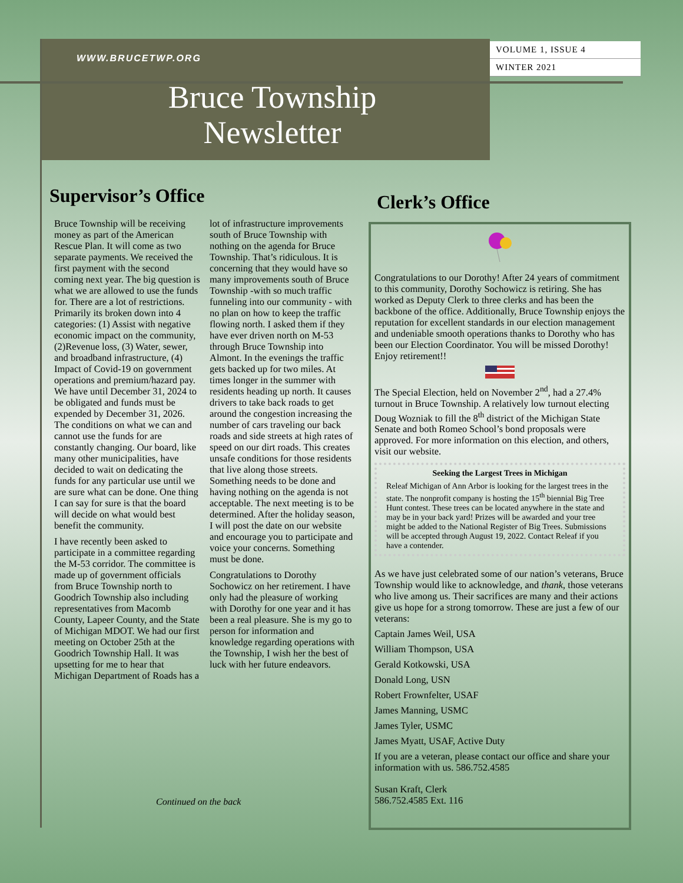WWW.BRUCETWP.ORG
VOLUME 1, ISSUE 4
WINTER 2021
Bruce Township
Newsletter
Supervisor’s Office
Bruce Township will be receiving money as part of the American Rescue Plan. It will come as two separate payments. We received the first payment with the second coming next year. The big question is what we are allowed to use the funds for. There are a lot of restrictions. Primarily its broken down into 4 categories: (1) Assist with negative economic impact on the community, (2)Revenue loss, (3) Water, sewer, and broadband infrastructure, (4) Impact of Covid-19 on government operations and premium/hazard pay. We have until December 31, 2024 to be obligated and funds must be expended by December 31, 2026. The conditions on what we can and cannot use the funds for are constantly changing. Our board, like many other municipalities, have decided to wait on dedicating the funds for any particular use until we are sure what can be done. One thing I can say for sure is that the board will decide on what would best benefit the community.
I have recently been asked to participate in a committee regarding the M-53 corridor. The committee is made up of government officials from Bruce Township north to Goodrich Township also including representatives from Macomb County, Lapeer County, and the State of Michigan MDOT. We had our first meeting on October 25th at the Goodrich Township Hall. It was upsetting for me to hear that Michigan Department of Roads has a lot of infrastructure improvements south of Bruce Township with nothing on the agenda for Bruce Township. That’s ridiculous. It is concerning that they would have so many improvements south of Bruce Township -with so much traffic funneling into our community - with no plan on how to keep the traffic flowing north. I asked them if they have ever driven north on M-53 through Bruce Township into Almont. In the evenings the traffic gets backed up for two miles. At times longer in the summer with residents heading up north. It causes drivers to take back roads to get around the congestion increasing the number of cars traveling our back roads and side streets at high rates of speed on our dirt roads. This creates unsafe conditions for those residents that live along those streets. Something needs to be done and having nothing on the agenda is not acceptable. The next meeting is to be determined. After the holiday season, I will post the date on our website and encourage you to participate and voice your concerns. Something must be done.
Congratulations to Dorothy Sochowicz on her retirement. I have only had the pleasure of working with Dorothy for one year and it has been a real pleasure. She is my go to person for information and knowledge regarding operations with the Township, I wish her the best of luck with her future endeavors.
Continued on the back
Clerk’s Office
Congratulations to our Dorothy! After 24 years of commitment to this community, Dorothy Sochowicz is retiring. She has worked as Deputy Clerk to three clerks and has been the backbone of the office. Additionally, Bruce Township enjoys the reputation for excellent standards in our election management and undeniable smooth operations thanks to Dorothy who has been our Election Coordinator. You will be missed Dorothy! Enjoy retirement!!
The Special Election, held on November 2<sup>nd</sup>, had a 27.4% turnout in Bruce Township. A relatively low turnout electing Doug Wozniak to fill the 8<sup>th</sup> district of the Michigan State Senate and both Romeo School’s bond proposals were approved. For more information on this election, and others, visit our website.
Seeking the Largest Trees in Michigan
Releaf Michigan of Ann Arbor is looking for the largest trees in the state. The nonprofit company is hosting the 15<sup>th</sup> biennial Big Tree Hunt contest. These trees can be located anywhere in the state and may be in your back yard! Prizes will be awarded and your tree might be added to the National Register of Big Trees. Submissions will be accepted through August 19, 2022. Contact Releaf if you have a contender.
As we have just celebrated some of our nation’s veterans, Bruce Township would like to acknowledge, and thank, those veterans who live among us. Their sacrifices are many and their actions give us hope for a strong tomorrow. These are just a few of our veterans:
Captain James Weil, USA
William Thompson, USA
Gerald Kotkowski, USA
Donald Long, USN
Robert Frownfelter, USAF
James Manning, USMC
James Tyler, USMC
James Myatt, USAF, Active Duty
If you are a veteran, please contact our office and share your information with us. 586.752.4585
Susan Kraft, Clerk
586.752.4585 Ext. 116